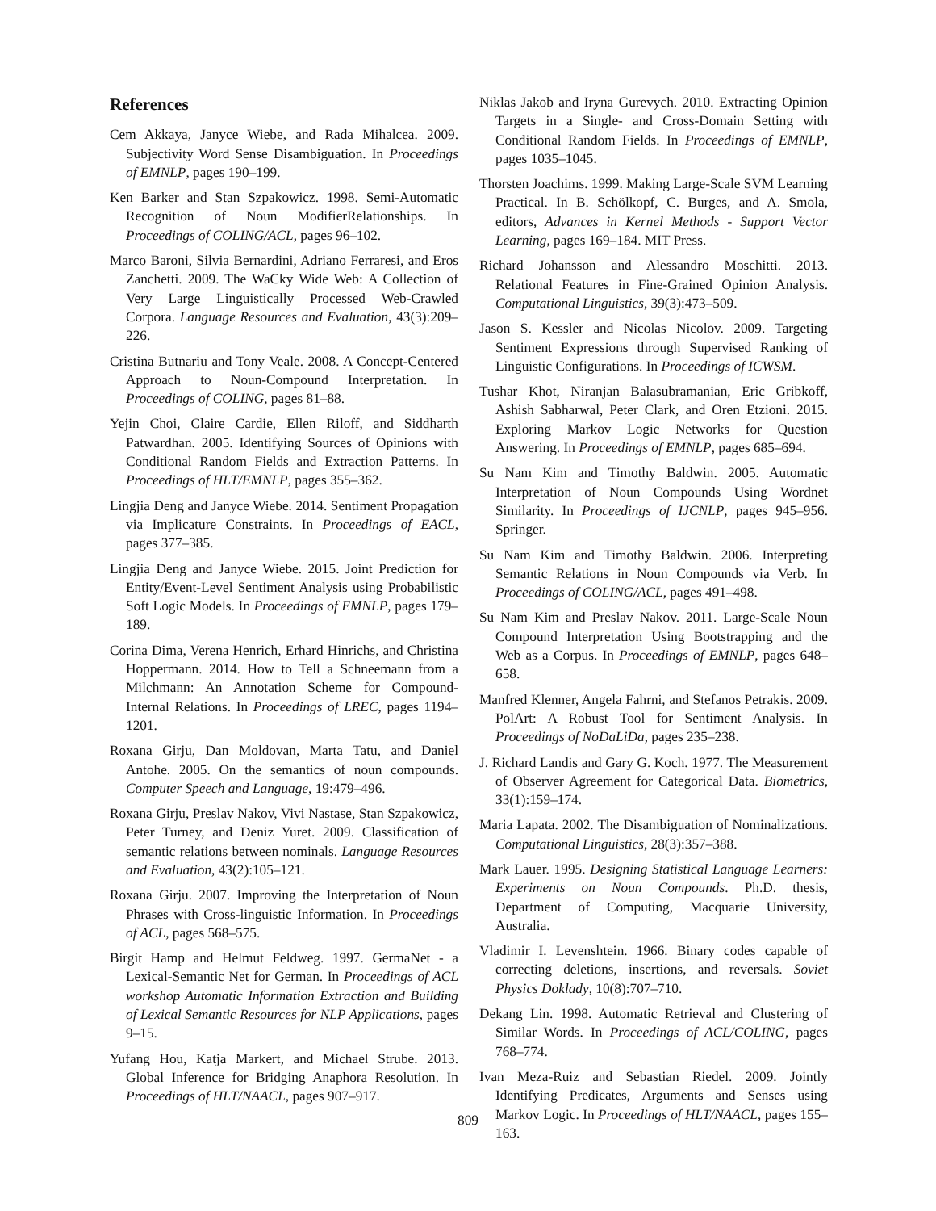References
Cem Akkaya, Janyce Wiebe, and Rada Mihalcea. 2009. Subjectivity Word Sense Disambiguation. In Proceedings of EMNLP, pages 190–199.
Ken Barker and Stan Szpakowicz. 1998. Semi-Automatic Recognition of Noun ModifierRelationships. In Proceedings of COLING/ACL, pages 96–102.
Marco Baroni, Silvia Bernardini, Adriano Ferraresi, and Eros Zanchetti. 2009. The WaCky Wide Web: A Collection of Very Large Linguistically Processed Web-Crawled Corpora. Language Resources and Evaluation, 43(3):209–226.
Cristina Butnariu and Tony Veale. 2008. A Concept-Centered Approach to Noun-Compound Interpretation. In Proceedings of COLING, pages 81–88.
Yejin Choi, Claire Cardie, Ellen Riloff, and Siddharth Patwardhan. 2005. Identifying Sources of Opinions with Conditional Random Fields and Extraction Patterns. In Proceedings of HLT/EMNLP, pages 355–362.
Lingjia Deng and Janyce Wiebe. 2014. Sentiment Propagation via Implicature Constraints. In Proceedings of EACL, pages 377–385.
Lingjia Deng and Janyce Wiebe. 2015. Joint Prediction for Entity/Event-Level Sentiment Analysis using Probabilistic Soft Logic Models. In Proceedings of EMNLP, pages 179–189.
Corina Dima, Verena Henrich, Erhard Hinrichs, and Christina Hoppermann. 2014. How to Tell a Schneemann from a Milchmann: An Annotation Scheme for Compound-Internal Relations. In Proceedings of LREC, pages 1194–1201.
Roxana Girju, Dan Moldovan, Marta Tatu, and Daniel Antohe. 2005. On the semantics of noun compounds. Computer Speech and Language, 19:479–496.
Roxana Girju, Preslav Nakov, Vivi Nastase, Stan Szpakowicz, Peter Turney, and Deniz Yuret. 2009. Classification of semantic relations between nominals. Language Resources and Evaluation, 43(2):105–121.
Roxana Girju. 2007. Improving the Interpretation of Noun Phrases with Cross-linguistic Information. In Proceedings of ACL, pages 568–575.
Birgit Hamp and Helmut Feldweg. 1997. GermaNet - a Lexical-Semantic Net for German. In Proceedings of ACL workshop Automatic Information Extraction and Building of Lexical Semantic Resources for NLP Applications, pages 9–15.
Yufang Hou, Katja Markert, and Michael Strube. 2013. Global Inference for Bridging Anaphora Resolution. In Proceedings of HLT/NAACL, pages 907–917.
Niklas Jakob and Iryna Gurevych. 2010. Extracting Opinion Targets in a Single- and Cross-Domain Setting with Conditional Random Fields. In Proceedings of EMNLP, pages 1035–1045.
Thorsten Joachims. 1999. Making Large-Scale SVM Learning Practical. In B. Schölkopf, C. Burges, and A. Smola, editors, Advances in Kernel Methods - Support Vector Learning, pages 169–184. MIT Press.
Richard Johansson and Alessandro Moschitti. 2013. Relational Features in Fine-Grained Opinion Analysis. Computational Linguistics, 39(3):473–509.
Jason S. Kessler and Nicolas Nicolov. 2009. Targeting Sentiment Expressions through Supervised Ranking of Linguistic Configurations. In Proceedings of ICWSM.
Tushar Khot, Niranjan Balasubramanian, Eric Gribkoff, Ashish Sabharwal, Peter Clark, and Oren Etzioni. 2015. Exploring Markov Logic Networks for Question Answering. In Proceedings of EMNLP, pages 685–694.
Su Nam Kim and Timothy Baldwin. 2005. Automatic Interpretation of Noun Compounds Using Wordnet Similarity. In Proceedings of IJCNLP, pages 945–956. Springer.
Su Nam Kim and Timothy Baldwin. 2006. Interpreting Semantic Relations in Noun Compounds via Verb. In Proceedings of COLING/ACL, pages 491–498.
Su Nam Kim and Preslav Nakov. 2011. Large-Scale Noun Compound Interpretation Using Bootstrapping and the Web as a Corpus. In Proceedings of EMNLP, pages 648–658.
Manfred Klenner, Angela Fahrni, and Stefanos Petrakis. 2009. PolArt: A Robust Tool for Sentiment Analysis. In Proceedings of NoDaLiDa, pages 235–238.
J. Richard Landis and Gary G. Koch. 1977. The Measurement of Observer Agreement for Categorical Data. Biometrics, 33(1):159–174.
Maria Lapata. 2002. The Disambiguation of Nominalizations. Computational Linguistics, 28(3):357–388.
Mark Lauer. 1995. Designing Statistical Language Learners: Experiments on Noun Compounds. Ph.D. thesis, Department of Computing, Macquarie University, Australia.
Vladimir I. Levenshtein. 1966. Binary codes capable of correcting deletions, insertions, and reversals. Soviet Physics Doklady, 10(8):707–710.
Dekang Lin. 1998. Automatic Retrieval and Clustering of Similar Words. In Proceedings of ACL/COLING, pages 768–774.
Ivan Meza-Ruiz and Sebastian Riedel. 2009. Jointly Identifying Predicates, Arguments and Senses using Markov Logic. In Proceedings of HLT/NAACL, pages 155–163.
809